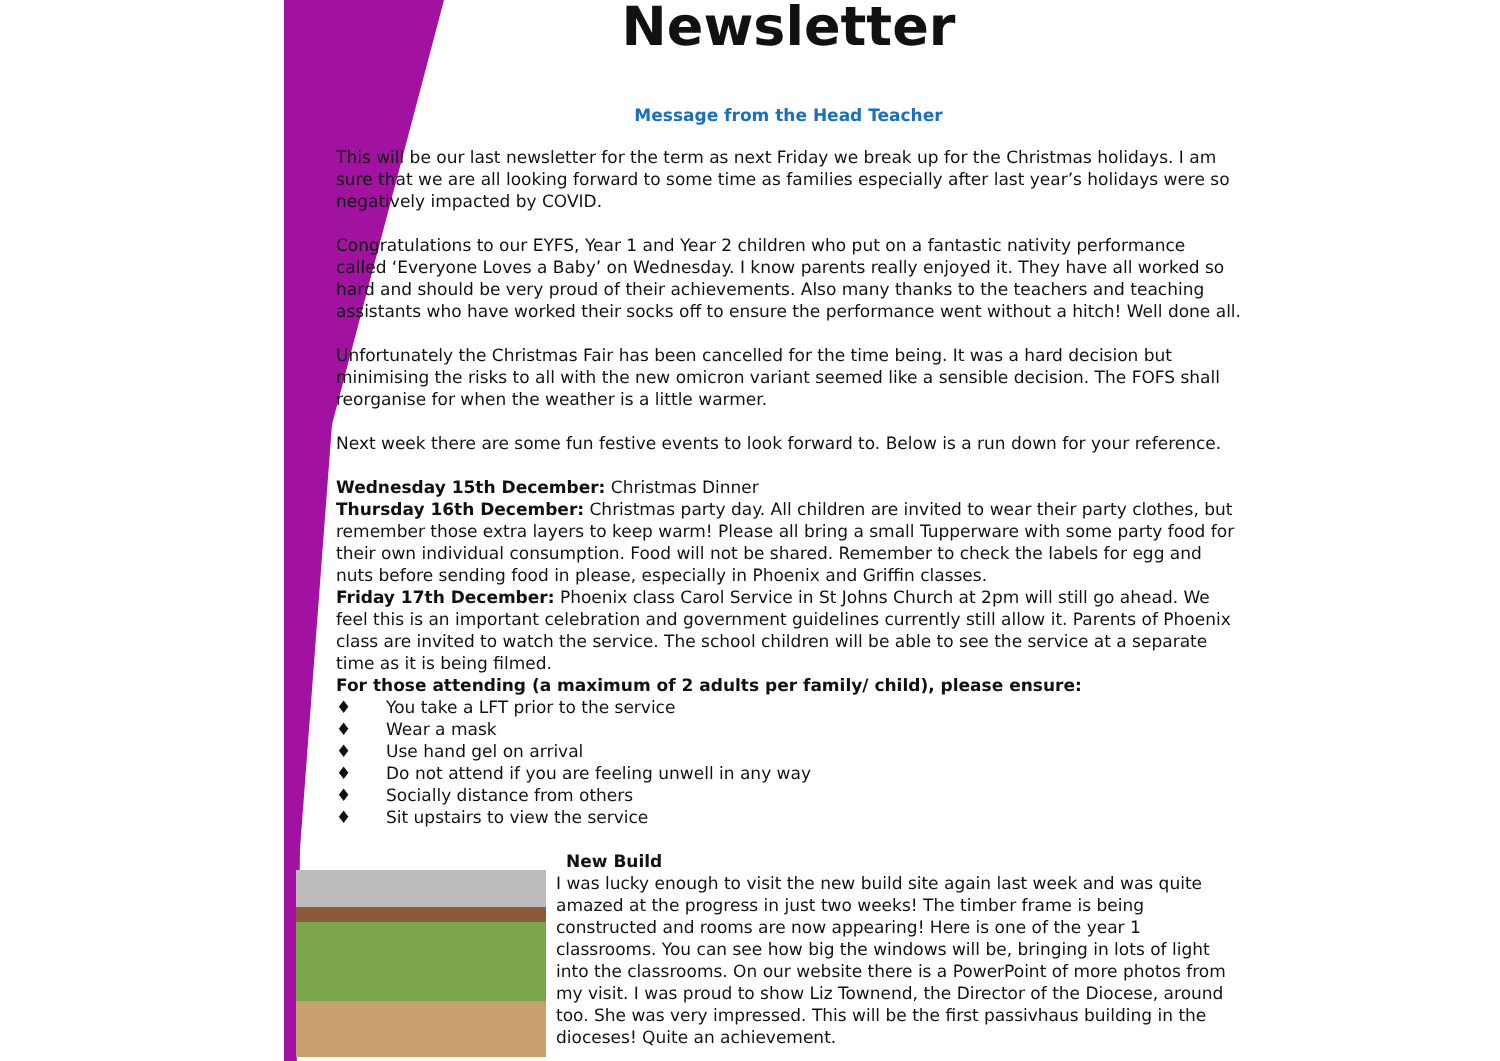Newsletter
Message from the Head Teacher
This will be our last newsletter for the term as next Friday we break up for the Christmas holidays. I am sure that we are all looking forward to some time as families especially after last year’s holidays were so negatively impacted by COVID.
Congratulations to our EYFS, Year 1 and Year 2 children who put on a fantastic nativity performance called ‘Everyone Loves a Baby’ on Wednesday. I know parents really enjoyed it. They have all worked so hard and should be very proud of their achievements. Also many thanks to the teachers and teaching assistants who have worked their socks off to ensure the performance went without a hitch! Well done all.
Unfortunately the Christmas Fair has been cancelled for the time being. It was a hard decision but minimising the risks to all with the new omicron variant seemed like a sensible decision. The FOFS shall reorganise for when the weather is a little warmer.
Next week there are some fun festive events to look forward to. Below is a run down for your reference.
Wednesday 15th December: Christmas Dinner
Thursday 16th December: Christmas party day. All children are invited to wear their party clothes, but remember those extra layers to keep warm! Please all bring a small Tupperware with some party food for their own individual consumption. Food will not be shared. Remember to check the labels for egg and nuts before sending food in please, especially in Phoenix and Griffin classes.
Friday 17th December: Phoenix class Carol Service in St Johns Church at 2pm will still go ahead. We feel this is an important celebration and government guidelines currently still allow it. Parents of Phoenix class are invited to watch the service. The school children will be able to see the service at a separate time as it is being filmed.
For those attending (a maximum of 2 adults per family/ child), please ensure:
♦ You take a LFT prior to the service
♦ Wear a mask
♦ Use hand gel on arrival
♦ Do not attend if you are feeling unwell in any way
♦ Socially distance from others
♦ Sit upstairs to view the service
New Build
I was lucky enough to visit the new build site again last week and was quite amazed at the progress in just two weeks! The timber frame is being constructed and rooms are now appearing! Here is one of the year 1 classrooms. You can see how big the windows will be, bringing in lots of light into the classrooms. On our website there is a PowerPoint of more photos from my visit. I was proud to show Liz Townend, the Director of the Diocese, around too. She was very impressed. This will be the first passivhaus building in the dioceses! Quite an achievement.